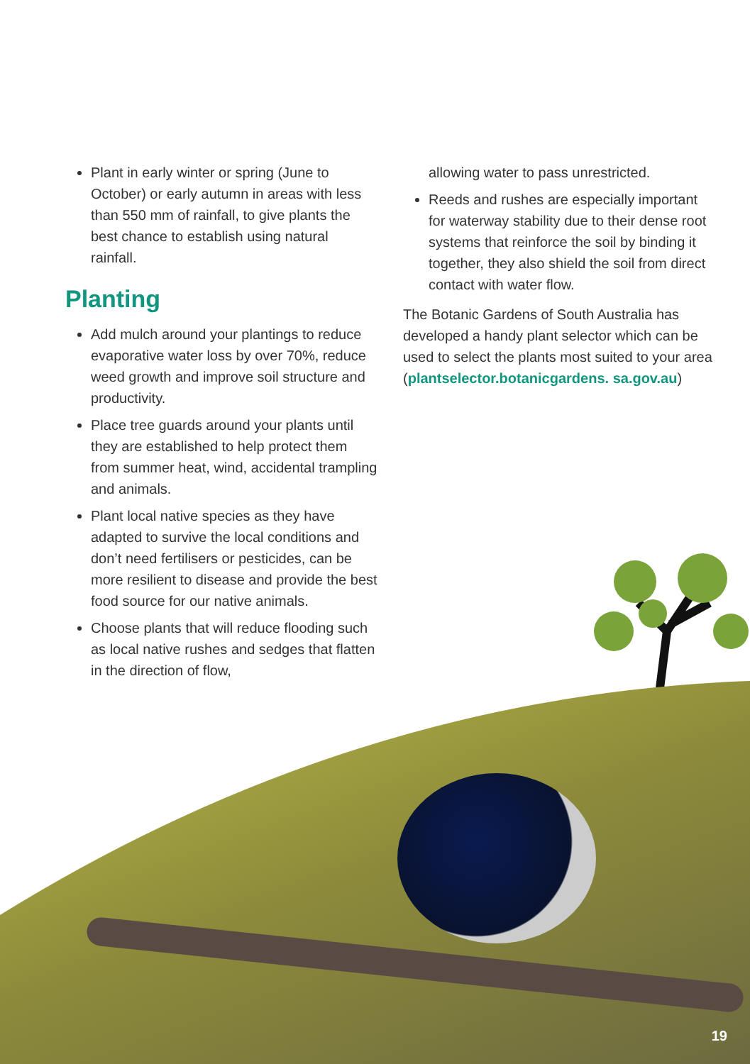Plant in early winter or spring (June to October) or early autumn in areas with less than 550 mm of rainfall, to give plants the best chance to establish using natural rainfall.
Planting
Add mulch around your plantings to reduce evaporative water loss by over 70%, reduce weed growth and improve soil structure and productivity.
Place tree guards around your plants until they are established to help protect them from summer heat, wind, accidental trampling and animals.
Plant local native species as they have adapted to survive the local conditions and don’t need fertilisers or pesticides, can be more resilient to disease and provide the best food source for our native animals.
Choose plants that will reduce flooding such as local native rushes and sedges that flatten in the direction of flow,
allowing water to pass unrestricted.
Reeds and rushes are especially important for waterway stability due to their dense root systems that reinforce the soil by binding it together, they also shield the soil from direct contact with water flow.
The Botanic Gardens of South Australia has developed a handy plant selector which can be used to select the plants most suited to your area (plantselector.botanicgardens. sa.gov.au)
19